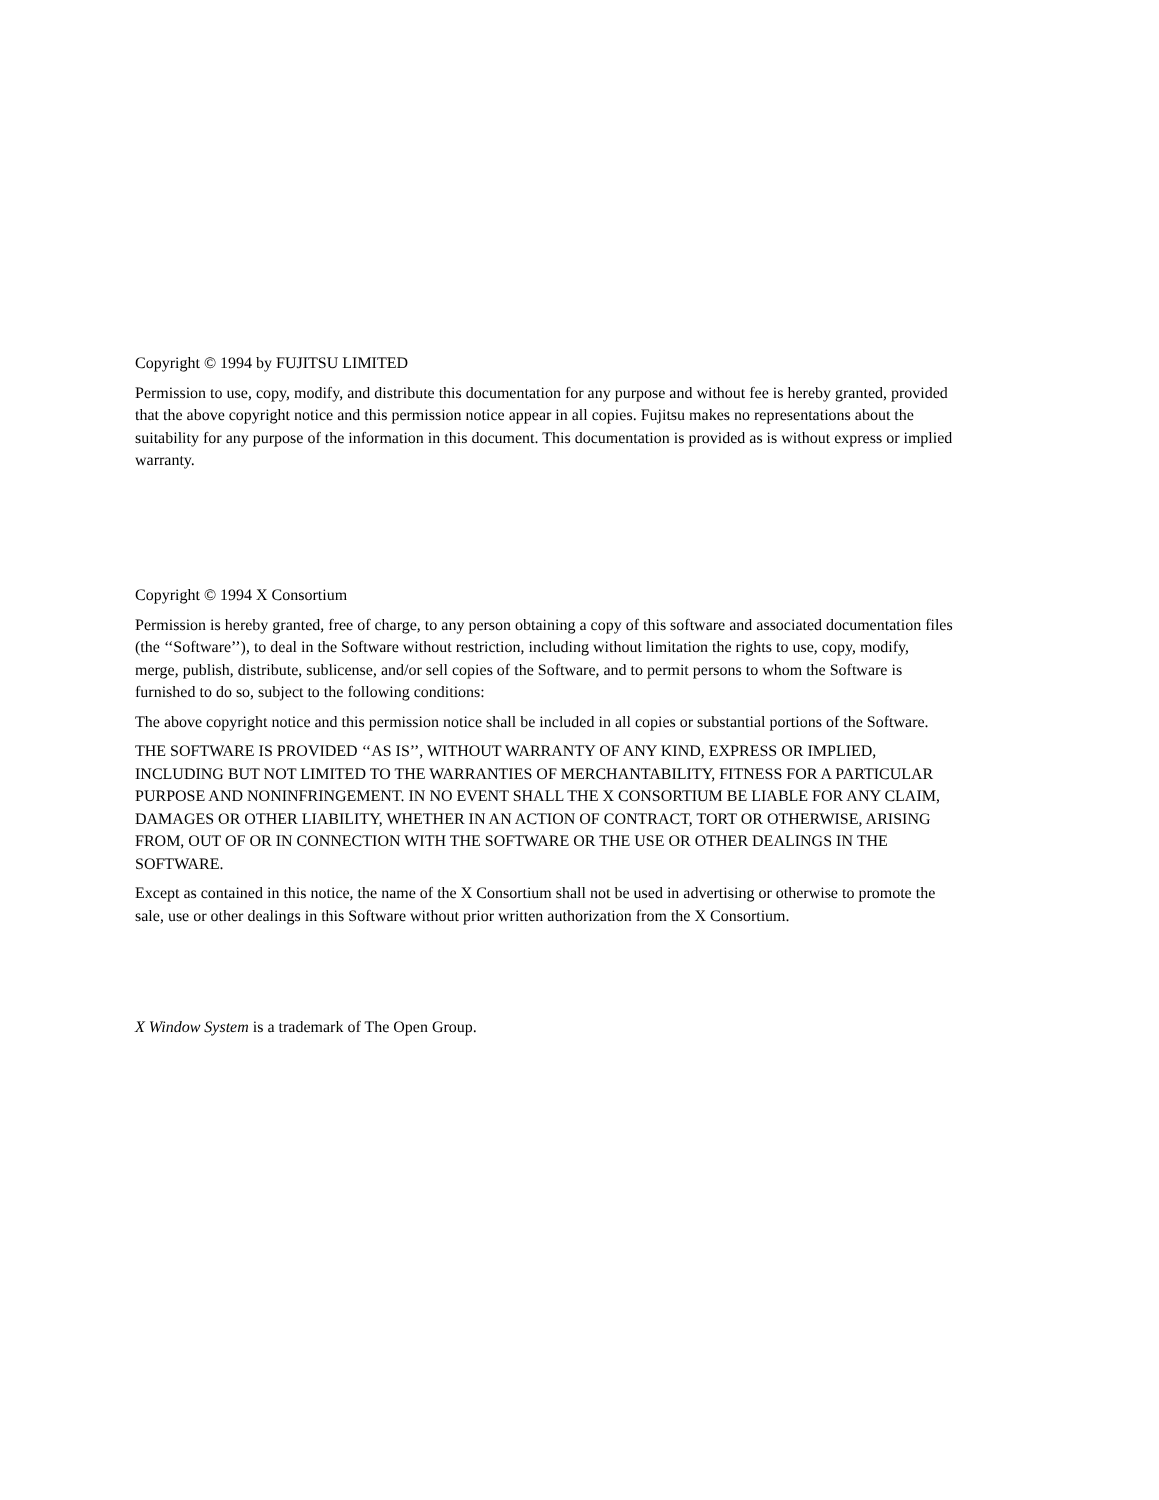Copyright © 1994 by FUJITSU LIMITED
Permission to use, copy, modify, and distribute this documentation for any purpose and without fee is hereby granted, provided that the above copyright notice and this permission notice appear in all copies. Fujitsu makes no representations about the suitability for any purpose of the information in this document. This documentation is provided as is without express or implied warranty.
Copyright © 1994 X Consortium
Permission is hereby granted, free of charge, to any person obtaining a copy of this software and associated documentation files (the ‘‘Software’’), to deal in the Software without restriction, including without limitation the rights to use, copy, modify, merge, publish, distribute, sublicense, and/or sell copies of the Software, and to permit persons to whom the Software is furnished to do so, subject to the following conditions:
The above copyright notice and this permission notice shall be included in all copies or substantial portions of the Software.
THE SOFTWARE IS PROVIDED ‘‘AS IS’’, WITHOUT WARRANTY OF ANY KIND, EXPRESS OR IMPLIED, INCLUDING BUT NOT LIMITED TO THE WARRANTIES OF MERCHANTABILITY, FITNESS FOR A PARTICULAR PURPOSE AND NONINFRINGEMENT. IN NO EVENT SHALL THE X CONSORTIUM BE LIABLE FOR ANY CLAIM, DAMAGES OR OTHER LIABILITY, WHETHER IN AN ACTION OF CONTRACT, TORT OR OTHERWISE, ARISING FROM, OUT OF OR IN CONNECTION WITH THE SOFTWARE OR THE USE OR OTHER DEALINGS IN THE SOFTWARE.
Except as contained in this notice, the name of the X Consortium shall not be used in advertising or otherwise to promote the sale, use or other dealings in this Software without prior written authorization from the X Consortium.
X Window System is a trademark of The Open Group.